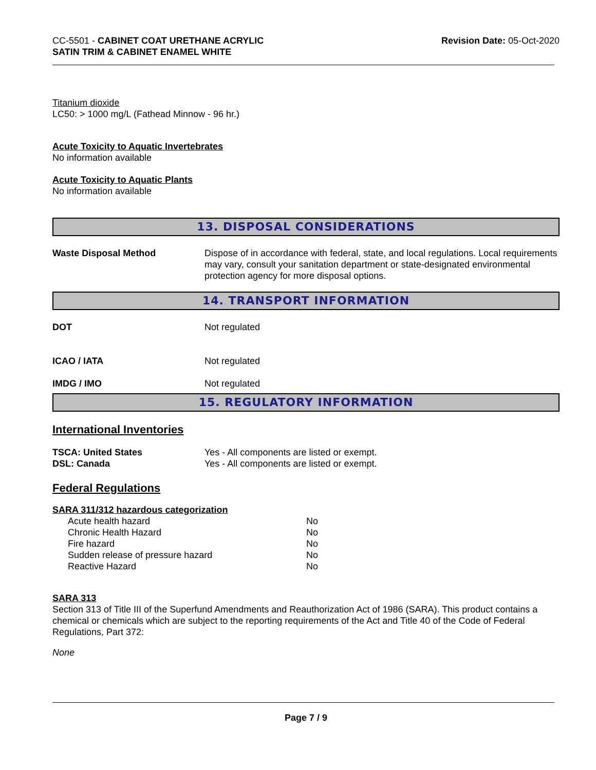CC-5501 - CABINET COAT URETHANE ACRYLIC
SATIN TRIM & CABINET ENAMEL WHITE
Revision Date: 05-Oct-2020
Titanium dioxide
LC50: > 1000 mg/L (Fathead Minnow - 96 hr.)
Acute Toxicity to Aquatic Invertebrates
No information available
Acute Toxicity to Aquatic Plants
No information available
13. DISPOSAL CONSIDERATIONS
| Waste Disposal Method | Dispose of in accordance with federal, state, and local regulations. Local requirements may vary, consult your sanitation department or state-designated environmental protection agency for more disposal options. |
14. TRANSPORT INFORMATION
| DOT | Not regulated |
| ICAO / IATA | Not regulated |
| IMDG / IMO | Not regulated |
15. REGULATORY INFORMATION
International Inventories
| TSCA: United States | Yes - All components are listed or exempt. |
| DSL: Canada | Yes - All components are listed or exempt. |
Federal Regulations
SARA 311/312 hazardous categorization
| Acute health hazard | No |
| Chronic Health Hazard | No |
| Fire hazard | No |
| Sudden release of pressure hazard | No |
| Reactive Hazard | No |
SARA 313
Section 313 of Title III of the Superfund Amendments and Reauthorization Act of 1986 (SARA). This product contains a chemical or chemicals which are subject to the reporting requirements of the Act and Title 40 of the Code of Federal Regulations, Part 372:
None
Page 7 / 9